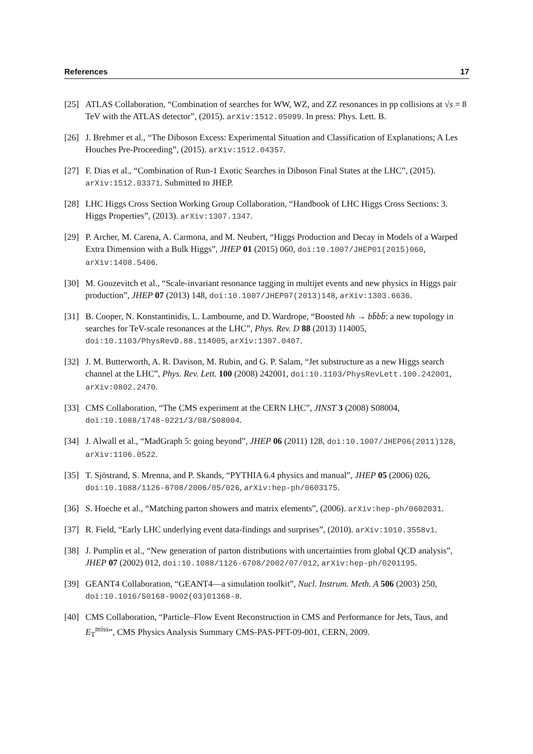References 17
[25] ATLAS Collaboration, “Combination of searches for WW, WZ, and ZZ resonances in pp collisions at √s = 8 TeV with the ATLAS detector”, (2015). arXiv:1512.05099. In press: Phys. Lett. B.
[26] J. Brehmer et al., “The Diboson Excess: Experimental Situation and Classification of Explanations; A Les Houches Pre-Proceeding”, (2015). arXiv:1512.04357.
[27] F. Dias et al., “Combination of Run-1 Exotic Searches in Diboson Final States at the LHC”, (2015). arXiv:1512.03371. Submitted to JHEP.
[28] LHC Higgs Cross Section Working Group Collaboration, “Handbook of LHC Higgs Cross Sections: 3. Higgs Properties”, (2013). arXiv:1307.1347.
[29] P. Archer, M. Carena, A. Carmona, and M. Neubert, “Higgs Production and Decay in Models of a Warped Extra Dimension with a Bulk Higgs”, JHEP 01 (2015) 060, doi:10.1007/JHEP01(2015)060, arXiv:1408.5406.
[30] M. Gouzevitch et al., “Scale-invariant resonance tagging in multijet events and new physics in Higgs pair production”, JHEP 07 (2013) 148, doi:10.1007/JHEP07(2013)148, arXiv:1303.6636.
[31] B. Cooper, N. Konstantinidis, L. Lambourne, and D. Wardrope, “Boosted hh → bb̄bb̄: a new topology in searches for TeV-scale resonances at the LHC”, Phys. Rev. D 88 (2013) 114005, doi:10.1103/PhysRevD.88.114005, arXiv:1307.0407.
[32] J. M. Butterworth, A. R. Davison, M. Rubin, and G. P. Salam, “Jet substructure as a new Higgs search channel at the LHC”, Phys. Rev. Lett. 100 (2008) 242001, doi:10.1103/PhysRevLett.100.242001, arXiv:0802.2470.
[33] CMS Collaboration, “The CMS experiment at the CERN LHC”, JINST 3 (2008) S08004, doi:10.1088/1748-0221/3/08/S08004.
[34] J. Alwall et al., “MadGraph 5: going beyond”, JHEP 06 (2011) 128, doi:10.1007/JHEP06(2011)128, arXiv:1106.0522.
[35] T. Sjöstrand, S. Mrenna, and P. Skands, “PYTHIA 6.4 physics and manual”, JHEP 05 (2006) 026, doi:10.1088/1126-6708/2006/05/026, arXiv:hep-ph/0603175.
[36] S. Hoeche et al., “Matching parton showers and matrix elements”, (2006). arXiv:hep-ph/0602031.
[37] R. Field, “Early LHC underlying event data-findings and surprises”, (2010). arXiv:1010.3558v1.
[38] J. Pumplin et al., “New generation of parton distributions with uncertainties from global QCD analysis”, JHEP 07 (2002) 012, doi:10.1088/1126-6708/2002/07/012, arXiv:hep-ph/0201195.
[39] GEANT4 Collaboration, “GEANT4—a simulation toolkit”, Nucl. Instrum. Meth. A 506 (2003) 250, doi:10.1016/S0168-9002(03)01368-8.
[40] CMS Collaboration, “Particle–Flow Event Reconstruction in CMS and Performance for Jets, Taus, and E<sub>T</sub><sup>miss</sup>”, CMS Physics Analysis Summary CMS-PAS-PFT-09-001, CERN, 2009.